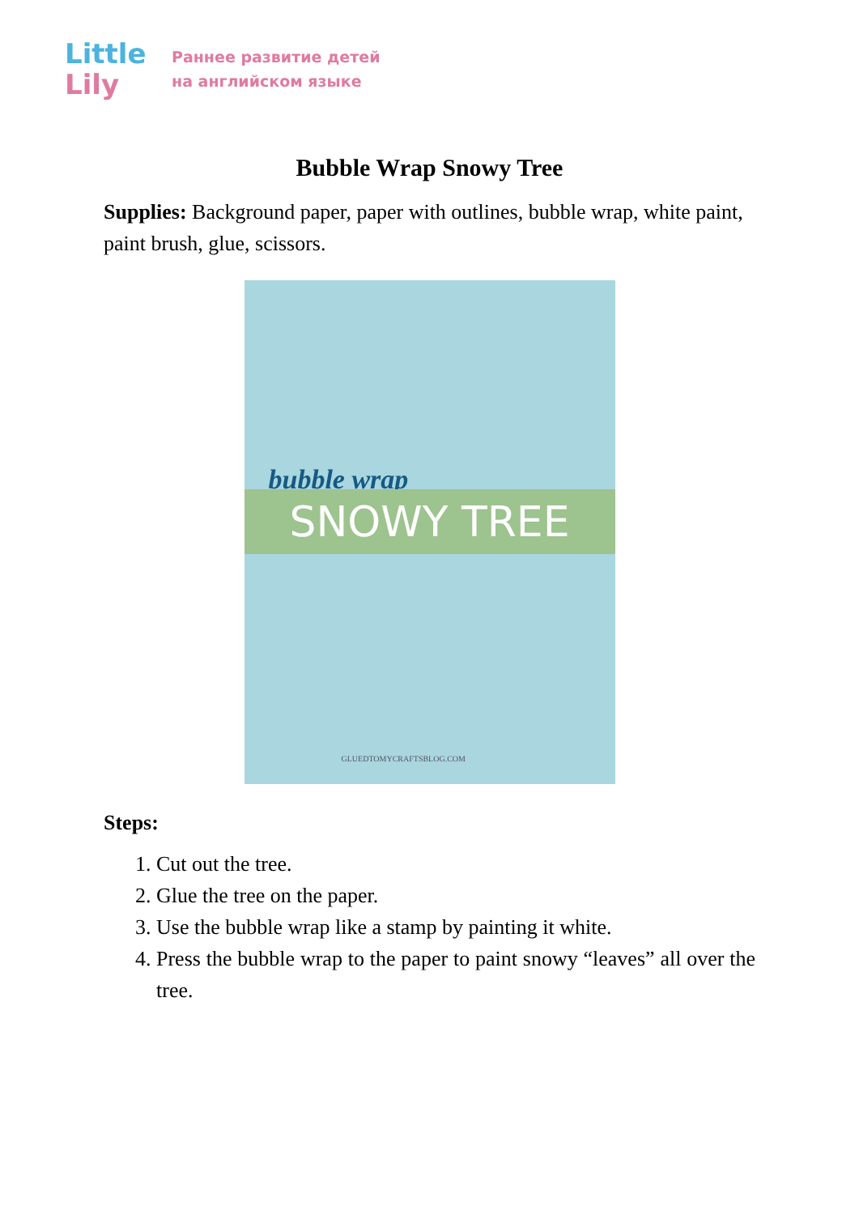Little
Lily
Раннее развитие детей
на английском языке
Bubble Wrap Snowy Tree
Supplies: Background paper, paper with outlines, bubble wrap, white paint, paint brush, glue, scissors.
bubble wrap
SNOWY TREE
GLUEDTOMYCRAFTSBLOG.COM
Steps:
1. Cut out the tree.
2. Glue the tree on the paper.
3. Use the bubble wrap like a stamp by painting it white.
4. Press the bubble wrap to the paper to paint snowy “leaves” all over the tree.